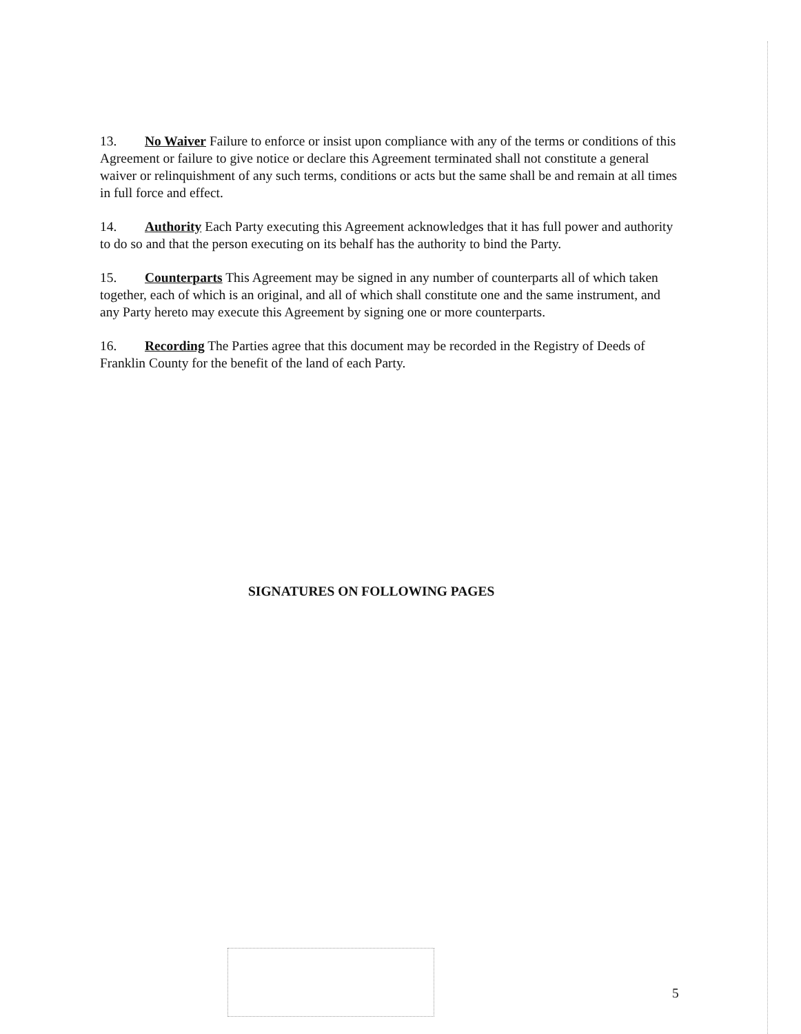13. No Waiver Failure to enforce or insist upon compliance with any of the terms or conditions of this Agreement or failure to give notice or declare this Agreement terminated shall not constitute a general waiver or relinquishment of any such terms, conditions or acts but the same shall be and remain at all times in full force and effect.
14. Authority Each Party executing this Agreement acknowledges that it has full power and authority to do so and that the person executing on its behalf has the authority to bind the Party.
15. Counterparts This Agreement may be signed in any number of counterparts all of which taken together, each of which is an original, and all of which shall constitute one and the same instrument, and any Party hereto may execute this Agreement by signing one or more counterparts.
16. Recording The Parties agree that this document may be recorded in the Registry of Deeds of Franklin County for the benefit of the land of each Party.
SIGNATURES ON FOLLOWING PAGES
5